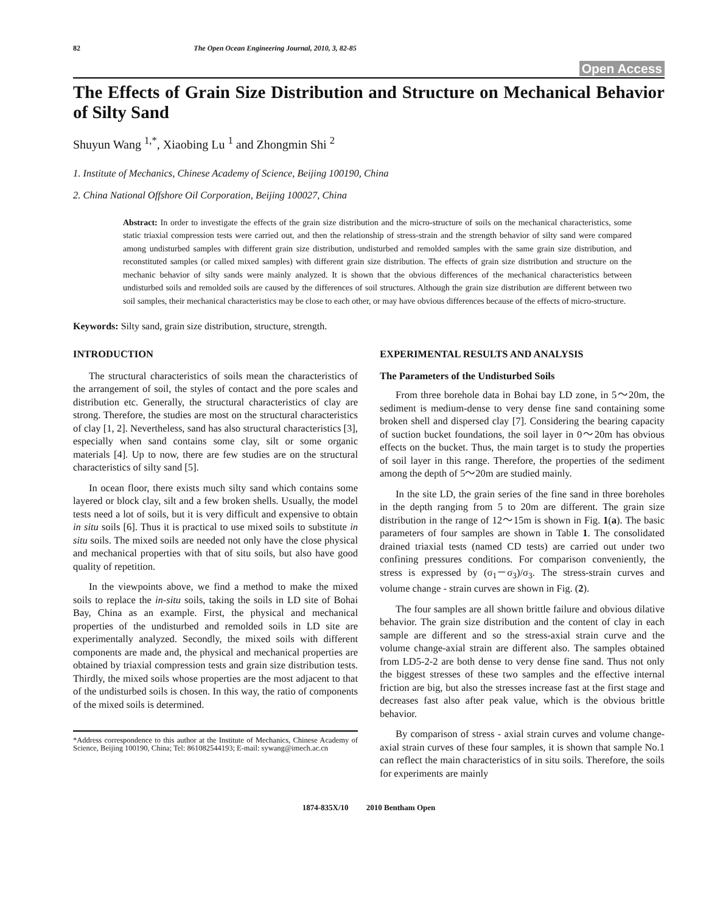82 The Open Ocean Engineering Journal, 2010, 3, 82-85
Open Access
The Effects of Grain Size Distribution and Structure on Mechanical Behavior of Silty Sand
Shuyun Wang <sup>1,*</sup>, Xiaobing Lu <sup>1</sup> and Zhongmin Shi <sup>2</sup>
1. Institute of Mechanics, Chinese Academy of Science, Beijing 100190, China
2. China National Offshore Oil Corporation, Beijing 100027, China
Abstract: In order to investigate the effects of the grain size distribution and the micro-structure of soils on the mechanical characteristics, some static triaxial compression tests were carried out, and then the relationship of stress-strain and the strength behavior of silty sand were compared among undisturbed samples with different grain size distribution, undisturbed and remolded samples with the same grain size distribution, and reconstituted samples (or called mixed samples) with different grain size distribution. The effects of grain size distribution and structure on the mechanic behavior of silty sands were mainly analyzed. It is shown that the obvious differences of the mechanical characteristics between undisturbed soils and remolded soils are caused by the differences of soil structures. Although the grain size distribution are different between two soil samples, their mechanical characteristics may be close to each other, or may have obvious differences because of the effects of micro-structure.
Keywords: Silty sand, grain size distribution, structure, strength.
INTRODUCTION
The structural characteristics of soils mean the characteristics of the arrangement of soil, the styles of contact and the pore scales and distribution etc. Generally, the structural characteristics of clay are strong. Therefore, the studies are most on the structural characteristics of clay [1, 2]. Nevertheless, sand has also structural characteristics [3], especially when sand contains some clay, silt or some organic materials [4]. Up to now, there are few studies are on the structural characteristics of silty sand [5].
In ocean floor, there exists much silty sand which contains some layered or block clay, silt and a few broken shells. Usually, the model tests need a lot of soils, but it is very difficult and expensive to obtain in situ soils [6]. Thus it is practical to use mixed soils to substitute in situ soils. The mixed soils are needed not only have the close physical and mechanical properties with that of situ soils, but also have good quality of repetition.
In the viewpoints above, we find a method to make the mixed soils to replace the in-situ soils, taking the soils in LD site of Bohai Bay, China as an example. First, the physical and mechanical properties of the undisturbed and remolded soils in LD site are experimentally analyzed. Secondly, the mixed soils with different components are made and, the physical and mechanical properties are obtained by triaxial compression tests and grain size distribution tests. Thirdly, the mixed soils whose properties are the most adjacent to that of the undisturbed soils is chosen. In this way, the ratio of components of the mixed soils is determined.
*Address correspondence to this author at the Institute of Mechanics, Chinese Academy of Science, Beijing 100190, China; Tel: 861082544193; E-mail: sywang@imech.ac.cn
EXPERIMENTAL RESULTS AND ANALYSIS
The Parameters of the Undisturbed Soils
From three borehole data in Bohai bay LD zone, in 5〜20m, the sediment is medium-dense to very dense fine sand containing some broken shell and dispersed clay [7]. Considering the bearing capacity of suction bucket foundations, the soil layer in 0〜20m has obvious effects on the bucket. Thus, the main target is to study the properties of soil layer in this range. Therefore, the properties of the sediment among the depth of 5〜20m are studied mainly.
In the site LD, the grain series of the fine sand in three boreholes in the depth ranging from 5 to 20m are different. The grain size distribution in the range of 12〜15m is shown in Fig. 1(a). The basic parameters of four samples are shown in Table 1. The consolidated drained triaxial tests (named CD tests) are carried out under two confining pressures conditions. For comparison conveniently, the stress is expressed by (σ<sub>1</sub>－σ<sub>3</sub>)/σ<sub>3</sub>. The stress-strain curves and volume change - strain curves are shown in Fig. (2).
The four samples are all shown brittle failure and obvious dilative behavior. The grain size distribution and the content of clay in each sample are different and so the stress-axial strain curve and the volume change-axial strain are different also. The samples obtained from LD5-2-2 are both dense to very dense fine sand. Thus not only the biggest stresses of these two samples and the effective internal friction are big, but also the stresses increase fast at the first stage and decreases fast also after peak value, which is the obvious brittle behavior.
By comparison of stress - axial strain curves and volume change-axial strain curves of these four samples, it is shown that sample No.1 can reflect the main characteristics of in situ soils. Therefore, the soils for experiments are mainly
1874-835X/10 2010 Bentham Open